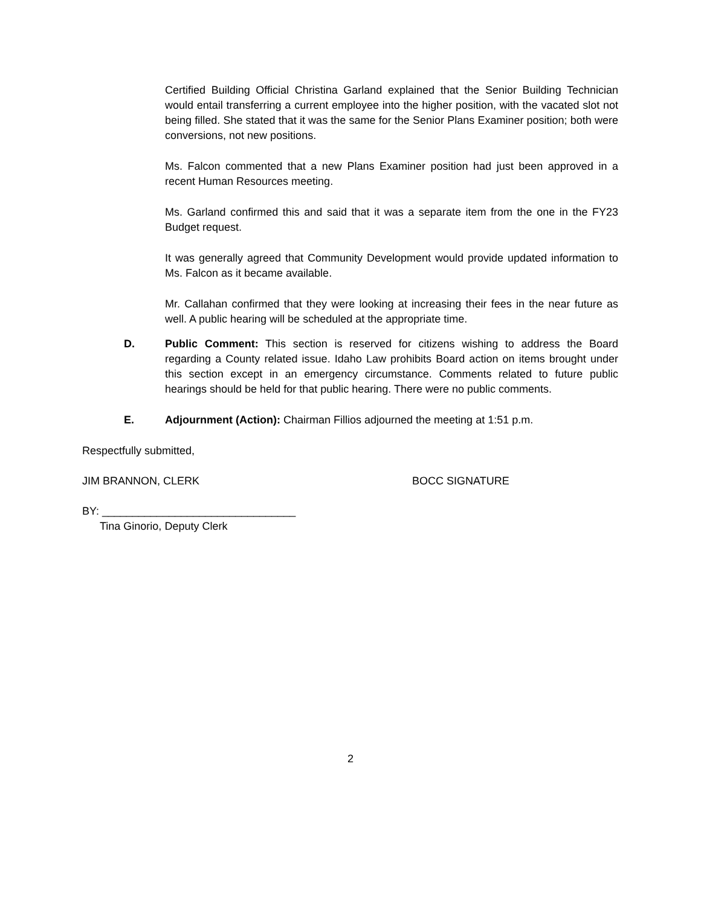Certified Building Official Christina Garland explained that the Senior Building Technician would entail transferring a current employee into the higher position, with the vacated slot not being filled. She stated that it was the same for the Senior Plans Examiner position; both were conversions, not new positions.
Ms. Falcon commented that a new Plans Examiner position had just been approved in a recent Human Resources meeting.
Ms. Garland confirmed this and said that it was a separate item from the one in the FY23 Budget request.
It was generally agreed that Community Development would provide updated information to Ms. Falcon as it became available.
Mr. Callahan confirmed that they were looking at increasing their fees in the near future as well. A public hearing will be scheduled at the appropriate time.
D. Public Comment: This section is reserved for citizens wishing to address the Board regarding a County related issue. Idaho Law prohibits Board action on items brought under this section except in an emergency circumstance. Comments related to future public hearings should be held for that public hearing. There were no public comments.
E. Adjournment (Action): Chairman Fillios adjourned the meeting at 1:51 p.m.
Respectfully submitted,
JIM BRANNON, CLERK BOCC SIGNATURE
BY: ________________________________
Tina Ginorio, Deputy Clerk
2